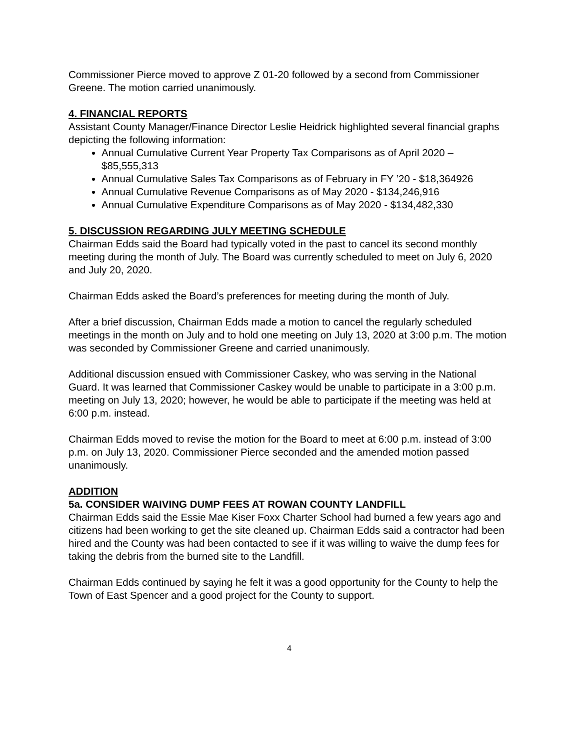Commissioner Pierce moved to approve Z 01-20 followed by a second from Commissioner Greene. The motion carried unanimously.
4. FINANCIAL REPORTS
Assistant County Manager/Finance Director Leslie Heidrick highlighted several financial graphs depicting the following information:
Annual Cumulative Current Year Property Tax Comparisons as of April 2020 – $85,555,313
Annual Cumulative Sales Tax Comparisons as of February in FY ’20 - $18,364926
Annual Cumulative Revenue Comparisons as of May 2020 - $134,246,916
Annual Cumulative Expenditure Comparisons as of May 2020 - $134,482,330
5. DISCUSSION REGARDING JULY MEETING SCHEDULE
Chairman Edds said the Board had typically voted in the past to cancel its second monthly meeting during the month of July. The Board was currently scheduled to meet on July 6, 2020 and July 20, 2020.
Chairman Edds asked the Board’s preferences for meeting during the month of July.
After a brief discussion, Chairman Edds made a motion to cancel the regularly scheduled meetings in the month on July and to hold one meeting on July 13, 2020 at 3:00 p.m. The motion was seconded by Commissioner Greene and carried unanimously.
Additional discussion ensued with Commissioner Caskey, who was serving in the National Guard. It was learned that Commissioner Caskey would be unable to participate in a 3:00 p.m. meeting on July 13, 2020; however, he would be able to participate if the meeting was held at 6:00 p.m. instead.
Chairman Edds moved to revise the motion for the Board to meet at 6:00 p.m. instead of 3:00 p.m. on July 13, 2020. Commissioner Pierce seconded and the amended motion passed unanimously.
ADDITION
5a. CONSIDER WAIVING DUMP FEES AT ROWAN COUNTY LANDFILL
Chairman Edds said the Essie Mae Kiser Foxx Charter School had burned a few years ago and citizens had been working to get the site cleaned up. Chairman Edds said a contractor had been hired and the County was had been contacted to see if it was willing to waive the dump fees for taking the debris from the burned site to the Landfill.
Chairman Edds continued by saying he felt it was a good opportunity for the County to help the Town of East Spencer and a good project for the County to support.
4